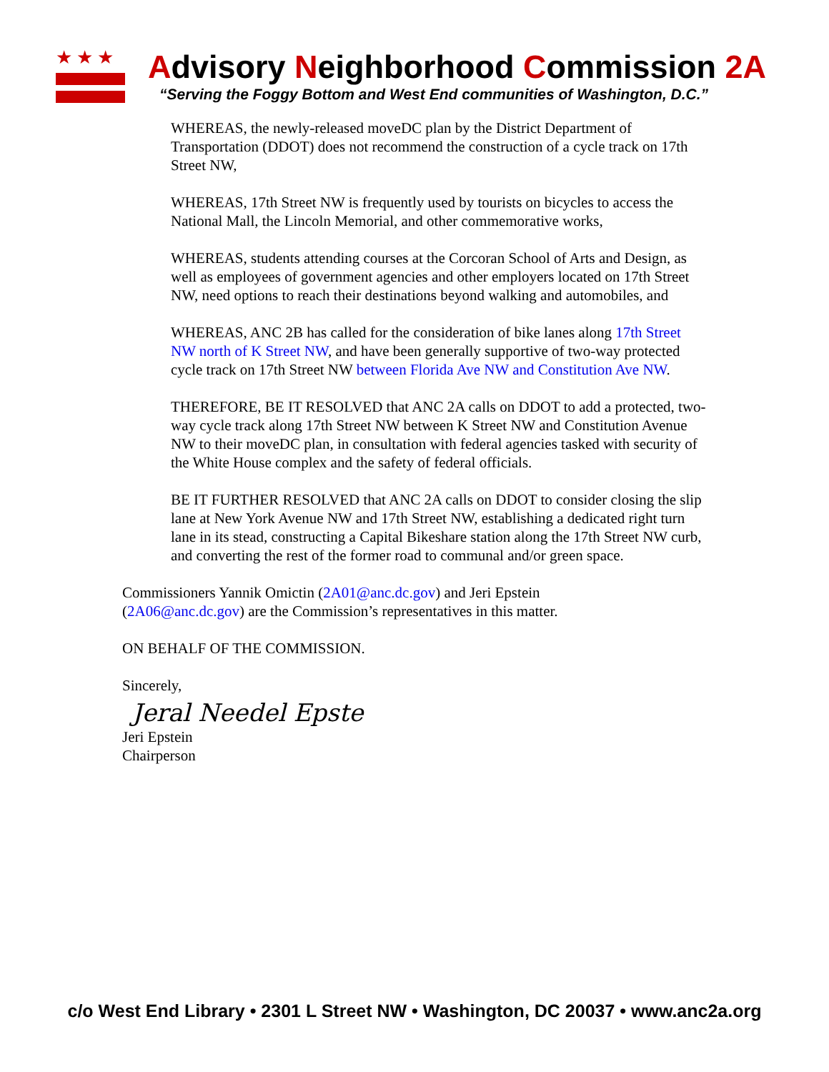★★★
Advisory Neighborhood Commission 2A
“Serving the Foggy Bottom and West End communities of Washington, D.C.”
WHEREAS, the newly-released moveDC plan by the District Department of Transportation (DDOT) does not recommend the construction of a cycle track on 17th Street NW,
WHEREAS, 17th Street NW is frequently used by tourists on bicycles to access the National Mall, the Lincoln Memorial, and other commemorative works,
WHEREAS, students attending courses at the Corcoran School of Arts and Design, as well as employees of government agencies and other employers located on 17th Street NW, need options to reach their destinations beyond walking and automobiles, and
WHEREAS, ANC 2B has called for the consideration of bike lanes along 17th Street NW north of K Street NW, and have been generally supportive of two-way protected cycle track on 17th Street NW between Florida Ave NW and Constitution Ave NW.
THEREFORE, BE IT RESOLVED that ANC 2A calls on DDOT to add a protected, two-way cycle track along 17th Street NW between K Street NW and Constitution Avenue NW to their moveDC plan, in consultation with federal agencies tasked with security of the White House complex and the safety of federal officials.
BE IT FURTHER RESOLVED that ANC 2A calls on DDOT to consider closing the slip lane at New York Avenue NW and 17th Street NW, establishing a dedicated right turn lane in its stead, constructing a Capital Bikeshare station along the 17th Street NW curb, and converting the rest of the former road to communal and/or green space.
Commissioners Yannik Omictin (2A01@anc.dc.gov) and Jeri Epstein (2A06@anc.dc.gov) are the Commission’s representatives in this matter.
ON BEHALF OF THE COMMISSION.
Sincerely,
Jeral Needel Epste
Jeri Epstein
Chairperson
c/o West End Library • 2301 L Street NW • Washington, DC 20037 • www.anc2a.org